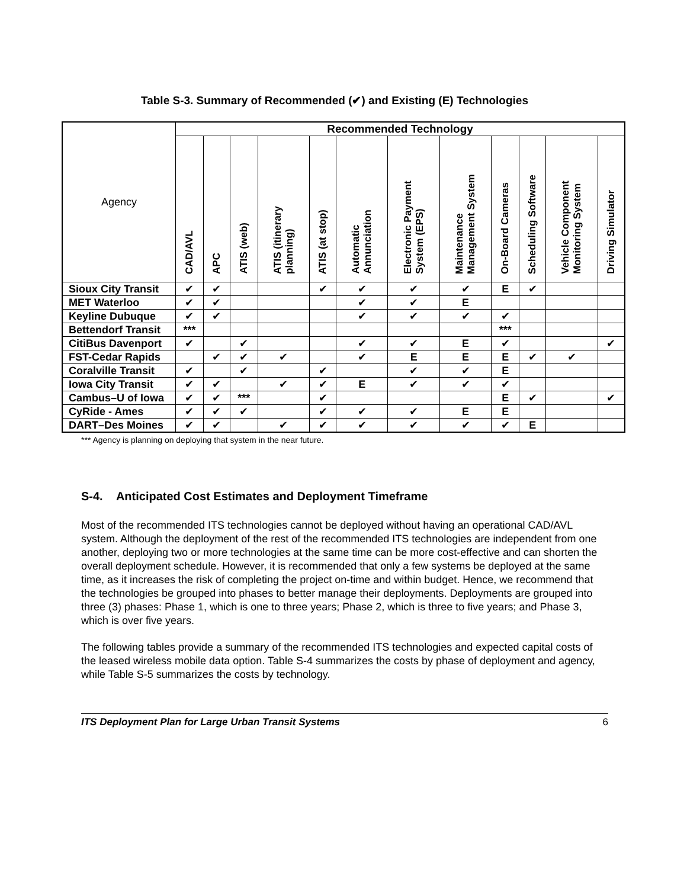Table S-3. Summary of Recommended (✔) and Existing (E) Technologies
| Agency | Recommended Technology | | | | | | | | | | | |
| --- | --- | --- | --- | --- | --- | --- | --- | --- | --- | --- | --- | --- |
| | CAD/AVL | APC | ATIS (web) | ATIS (itinerary planning) | ATIS (at stop) | Automatic Annunciation | Electronic Payment System (EPS) | Maintenance Management System | On-Board Cameras | Scheduling Software | Vehicle Component Monitoring System | Driving Simulator |
| Sioux City Transit | ✔ | ✔ | | | ✔ | ✔ | ✔ | ✔ | E | ✔ | | |
| MET Waterloo | ✔ | ✔ | | | | ✔ | ✔ | E | | | | |
| Keyline Dubuque | ✔ | ✔ | | | | ✔ | ✔ | ✔ | ✔ | | | |
| Bettendorf Transit | *** | | | | | | | | *** | | | |
| CitiBus Davenport | ✔ | | ✔ | | | ✔ | ✔ | E | ✔ | | | ✔ |
| FST-Cedar Rapids | | ✔ | ✔ | ✔ | | ✔ | E | E | E | ✔ | ✔ | |
| Coralville Transit | ✔ | | ✔ | | ✔ | | ✔ | ✔ | E | | | |
| Iowa City Transit | ✔ | ✔ | | ✔ | ✔ | E | ✔ | ✔ | ✔ | | | |
| Cambus–U of Iowa | ✔ | ✔ | *** | | ✔ | | | | E | ✔ | | ✔ |
| CyRide - Ames | ✔ | ✔ | ✔ | | ✔ | ✔ | ✔ | E | E | | | |
| DART–Des Moines | ✔ | ✔ | | ✔ | ✔ | ✔ | ✔ | ✔ | ✔ | E | | |
*** Agency is planning on deploying that system in the near future.
S-4. Anticipated Cost Estimates and Deployment Timeframe
Most of the recommended ITS technologies cannot be deployed without having an operational CAD/AVL system. Although the deployment of the rest of the recommended ITS technologies are independent from one another, deploying two or more technologies at the same time can be more cost-effective and can shorten the overall deployment schedule. However, it is recommended that only a few systems be deployed at the same time, as it increases the risk of completing the project on-time and within budget. Hence, we recommend that the technologies be grouped into phases to better manage their deployments. Deployments are grouped into three (3) phases: Phase 1, which is one to three years; Phase 2, which is three to five years; and Phase 3, which is over five years.
The following tables provide a summary of the recommended ITS technologies and expected capital costs of the leased wireless mobile data option. Table S-4 summarizes the costs by phase of deployment and agency, while Table S-5 summarizes the costs by technology.
ITS Deployment Plan for Large Urban Transit Systems 6